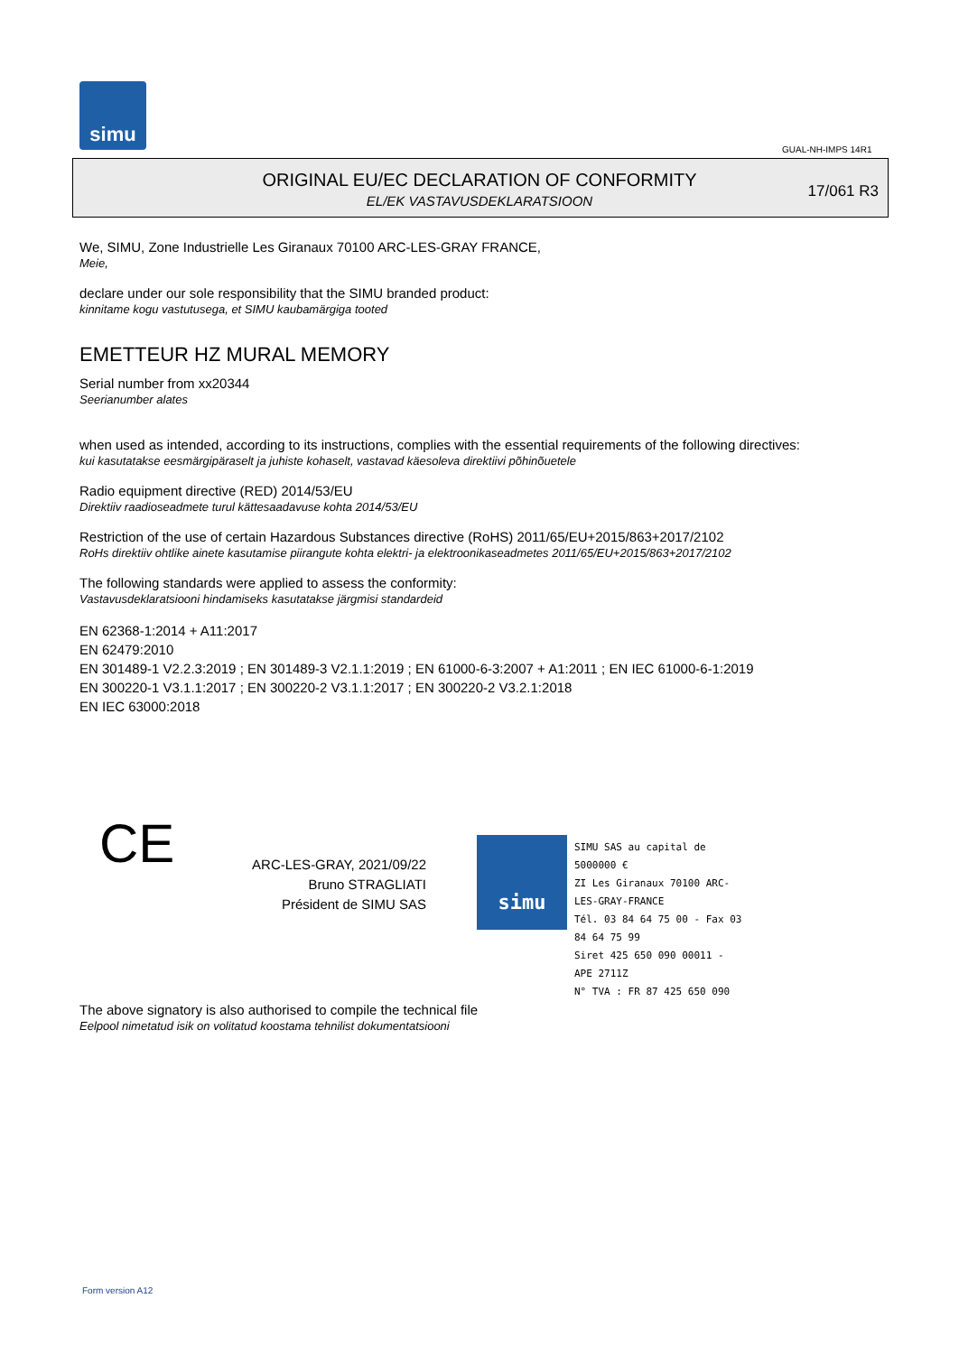simu
GUAL-NH-IMPS 14R1
ORIGINAL EU/EC DECLARATION OF CONFORMITY
EL/EK VASTAVUSDEKLARATSIOON
17/061 R3
We, SIMU, Zone Industrielle Les Giranaux 70100 ARC-LES-GRAY FRANCE,
Meie,
declare under our sole responsibility that the SIMU branded product:
kinnitame kogu vastutusega, et SIMU kaubamärgiga tooted
EMETTEUR HZ MURAL MEMORY
Serial number from xx20344
Seerianumber alates
when used as intended, according to its instructions, complies with the essential requirements of the following directives:
kui kasutatakse eesmärgipäraselt ja juhiste kohaselt, vastavad käesoleva direktiivi põhinõuetele
Radio equipment directive (RED) 2014/53/EU
Direktiiv raadioseadmete turul kättesaadavuse kohta 2014/53/EU
Restriction of the use of certain Hazardous Substances directive (RoHS) 2011/65/EU+2015/863+2017/2102
RoHs direktiiv ohtlike ainete kasutamise piirangute kohta elektri- ja elektroonikaseadmetes 2011/65/EU+2015/863+2017/2102
The following standards were applied to assess the conformity:
Vastavusdeklaratsiooni hindamiseks kasutatakse järgmisi standardeid
EN 62368-1:2014 + A11:2017
EN 62479:2010
EN 301489-1 V2.2.3:2019 ; EN 301489-3 V2.1.1:2019 ; EN 61000-6-3:2007 + A1:2011 ; EN IEC 61000-6-1:2019
EN 300220-1 V3.1.1:2017 ; EN 300220-2 V3.1.1:2017 ; EN 300220-2 V3.2.1:2018
EN IEC 63000:2018
CE
ARC-LES-GRAY, 2021/09/22
Bruno STRAGLIATI
Président de SIMU SAS
simu
SIMU SAS au capital de 5000000 €
ZI Les Giranaux 70100 ARC-LES-GRAY-FRANCE
Tél. 03 84 64 75 00 - Fax 03 84 64 75 99
Siret 425 650 090 00011 - APE 2711Z
N° TVA : FR 87 425 650 090
The above signatory is also authorised to compile the technical file
Eelpool nimetatud isik on volitatud koostama tehnilist dokumentatsiooni
Form version A12